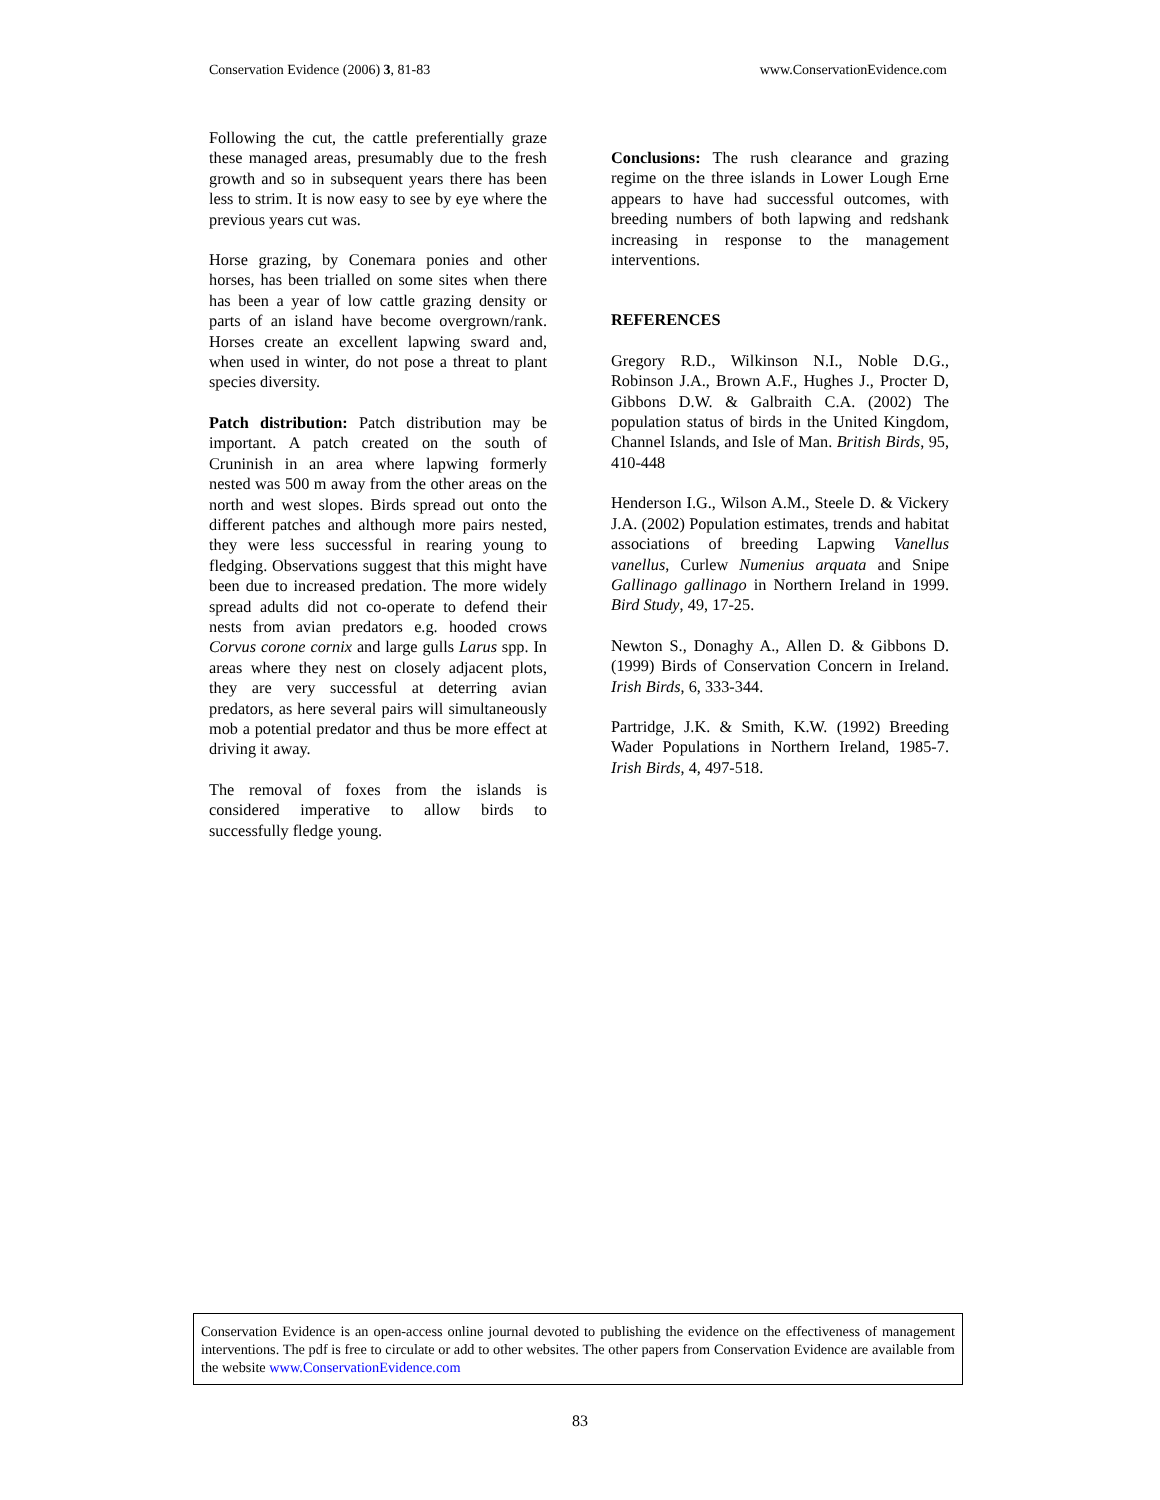Conservation Evidence (2006) 3, 81-83 www.ConservationEvidence.com
Following the cut, the cattle preferentially graze these managed areas, presumably due to the fresh growth and so in subsequent years there has been less to strim. It is now easy to see by eye where the previous years cut was.
Horse grazing, by Conemara ponies and other horses, has been trialled on some sites when there has been a year of low cattle grazing density or parts of an island have become overgrown/rank. Horses create an excellent lapwing sward and, when used in winter, do not pose a threat to plant species diversity.
Patch distribution: Patch distribution may be important. A patch created on the south of Cruninish in an area where lapwing formerly nested was 500 m away from the other areas on the north and west slopes. Birds spread out onto the different patches and although more pairs nested, they were less successful in rearing young to fledging. Observations suggest that this might have been due to increased predation. The more widely spread adults did not co-operate to defend their nests from avian predators e.g. hooded crows Corvus corone cornix and large gulls Larus spp. In areas where they nest on closely adjacent plots, they are very successful at deterring avian predators, as here several pairs will simultaneously mob a potential predator and thus be more effect at driving it away.
The removal of foxes from the islands is considered imperative to allow birds to successfully fledge young.
Conclusions: The rush clearance and grazing regime on the three islands in Lower Lough Erne appears to have had successful outcomes, with breeding numbers of both lapwing and redshank increasing in response to the management interventions.
REFERENCES
Gregory R.D., Wilkinson N.I., Noble D.G., Robinson J.A., Brown A.F., Hughes J., Procter D, Gibbons D.W. & Galbraith C.A. (2002) The population status of birds in the United Kingdom, Channel Islands, and Isle of Man. British Birds, 95, 410-448
Henderson I.G., Wilson A.M., Steele D. & Vickery J.A. (2002) Population estimates, trends and habitat associations of breeding Lapwing Vanellus vanellus, Curlew Numenius arquata and Snipe Gallinago gallinago in Northern Ireland in 1999. Bird Study, 49, 17-25.
Newton S., Donaghy A., Allen D. & Gibbons D. (1999) Birds of Conservation Concern in Ireland. Irish Birds, 6, 333-344.
Partridge, J.K. & Smith, K.W. (1992) Breeding Wader Populations in Northern Ireland, 1985-7. Irish Birds, 4, 497-518.
Conservation Evidence is an open-access online journal devoted to publishing the evidence on the effectiveness of management interventions. The pdf is free to circulate or add to other websites. The other papers from Conservation Evidence are available from the website www.ConservationEvidence.com
83